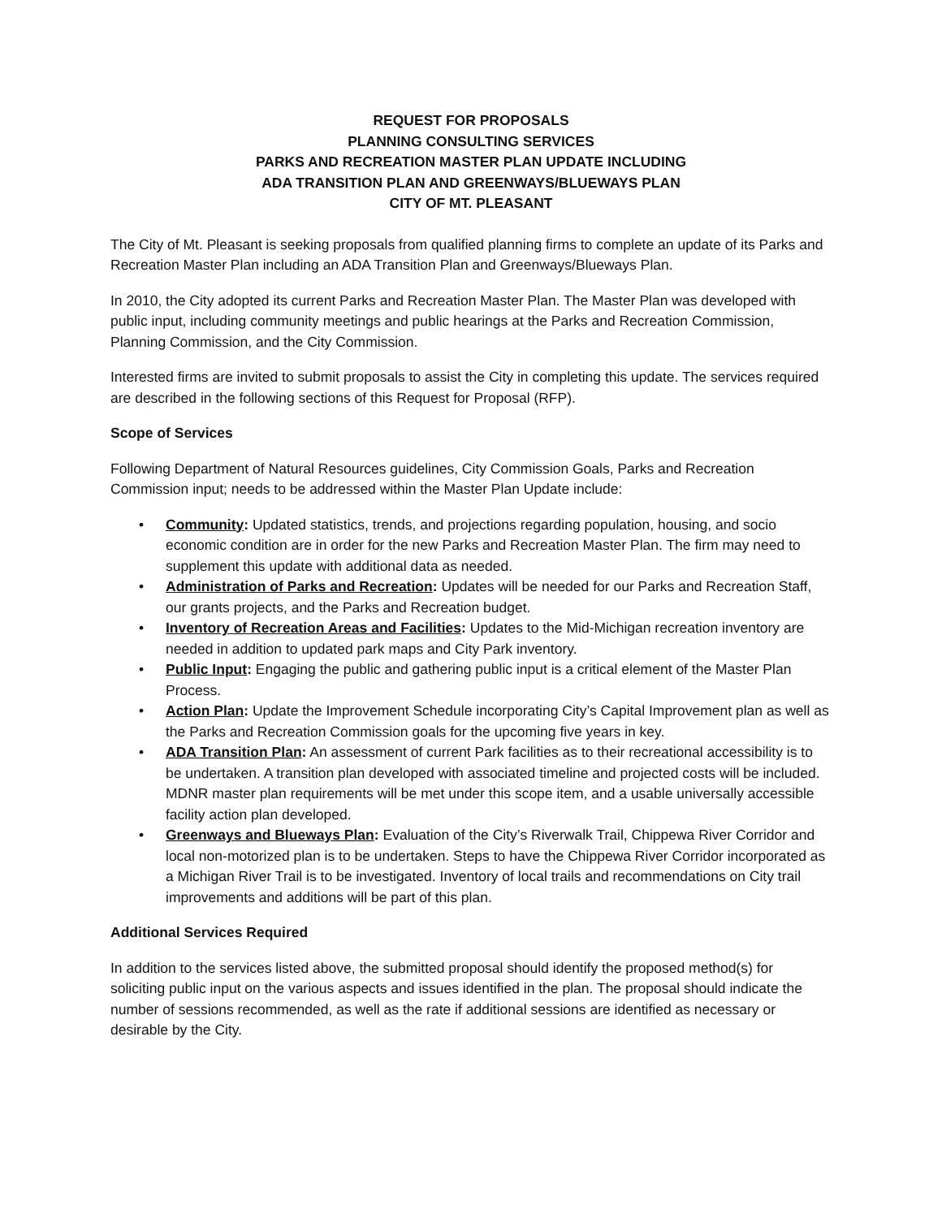REQUEST FOR PROPOSALS
PLANNING CONSULTING SERVICES
PARKS AND RECREATION MASTER PLAN UPDATE INCLUDING
ADA TRANSITION PLAN AND GREENWAYS/BLUEWAYS PLAN
CITY OF MT. PLEASANT
The City of Mt. Pleasant is seeking proposals from qualified planning firms to complete an update of its Parks and Recreation Master Plan including an ADA Transition Plan and Greenways/Blueways Plan.
In 2010, the City adopted its current Parks and Recreation Master Plan. The Master Plan was developed with public input, including community meetings and public hearings at the Parks and Recreation Commission, Planning Commission, and the City Commission.
Interested firms are invited to submit proposals to assist the City in completing this update. The services required are described in the following sections of this Request for Proposal (RFP).
Scope of Services
Following Department of Natural Resources guidelines, City Commission Goals, Parks and Recreation Commission input; needs to be addressed within the Master Plan Update include:
• Community: Updated statistics, trends, and projections regarding population, housing, and socio economic condition are in order for the new Parks and Recreation Master Plan. The firm may need to supplement this update with additional data as needed.
• Administration of Parks and Recreation: Updates will be needed for our Parks and Recreation Staff, our grants projects, and the Parks and Recreation budget.
• Inventory of Recreation Areas and Facilities: Updates to the Mid-Michigan recreation inventory are needed in addition to updated park maps and City Park inventory.
• Public Input: Engaging the public and gathering public input is a critical element of the Master Plan Process.
• Action Plan: Update the Improvement Schedule incorporating City’s Capital Improvement plan as well as the Parks and Recreation Commission goals for the upcoming five years in key.
• ADA Transition Plan: An assessment of current Park facilities as to their recreational accessibility is to be undertaken. A transition plan developed with associated timeline and projected costs will be included. MDNR master plan requirements will be met under this scope item, and a usable universally accessible facility action plan developed.
• Greenways and Blueways Plan: Evaluation of the City’s Riverwalk Trail, Chippewa River Corridor and local non-motorized plan is to be undertaken. Steps to have the Chippewa River Corridor incorporated as a Michigan River Trail is to be investigated. Inventory of local trails and recommendations on City trail improvements and additions will be part of this plan.
Additional Services Required
In addition to the services listed above, the submitted proposal should identify the proposed method(s) for soliciting public input on the various aspects and issues identified in the plan. The proposal should indicate the number of sessions recommended, as well as the rate if additional sessions are identified as necessary or desirable by the City.